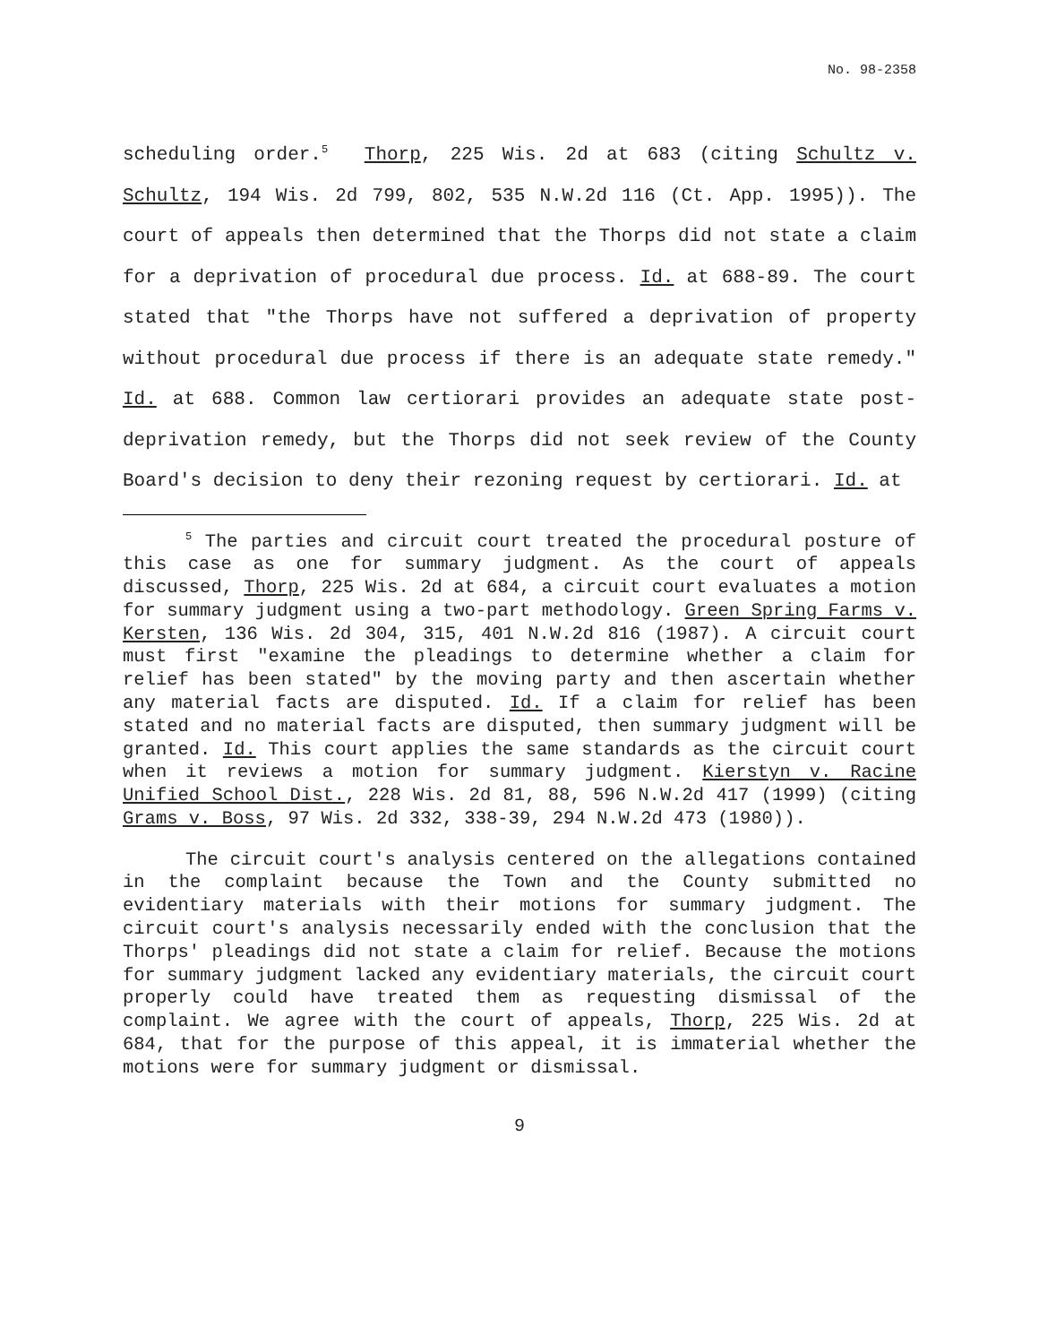No. 98-2358
scheduling order.<sup>5</sup> Thorp, 225 Wis. 2d at 683 (citing Schultz v. Schultz, 194 Wis. 2d 799, 802, 535 N.W.2d 116 (Ct. App. 1995)). The court of appeals then determined that the Thorps did not state a claim for a deprivation of procedural due process. Id. at 688-89. The court stated that "the Thorps have not suffered a deprivation of property without procedural due process if there is an adequate state remedy." Id. at 688. Common law certiorari provides an adequate state post-deprivation remedy, but the Thorps did not seek review of the County Board's decision to deny their rezoning request by certiorari. Id. at
<sup>5</sup> The parties and circuit court treated the procedural posture of this case as one for summary judgment. As the court of appeals discussed, Thorp, 225 Wis. 2d at 684, a circuit court evaluates a motion for summary judgment using a two-part methodology. Green Spring Farms v. Kersten, 136 Wis. 2d 304, 315, 401 N.W.2d 816 (1987). A circuit court must first "examine the pleadings to determine whether a claim for relief has been stated" by the moving party and then ascertain whether any material facts are disputed. Id. If a claim for relief has been stated and no material facts are disputed, then summary judgment will be granted. Id. This court applies the same standards as the circuit court when it reviews a motion for summary judgment. Kierstyn v. Racine Unified School Dist., 228 Wis. 2d 81, 88, 596 N.W.2d 417 (1999) (citing Grams v. Boss, 97 Wis. 2d 332, 338-39, 294 N.W.2d 473 (1980)).
The circuit court's analysis centered on the allegations contained in the complaint because the Town and the County submitted no evidentiary materials with their motions for summary judgment. The circuit court's analysis necessarily ended with the conclusion that the Thorps' pleadings did not state a claim for relief. Because the motions for summary judgment lacked any evidentiary materials, the circuit court properly could have treated them as requesting dismissal of the complaint. We agree with the court of appeals, Thorp, 225 Wis. 2d at 684, that for the purpose of this appeal, it is immaterial whether the motions were for summary judgment or dismissal.
9